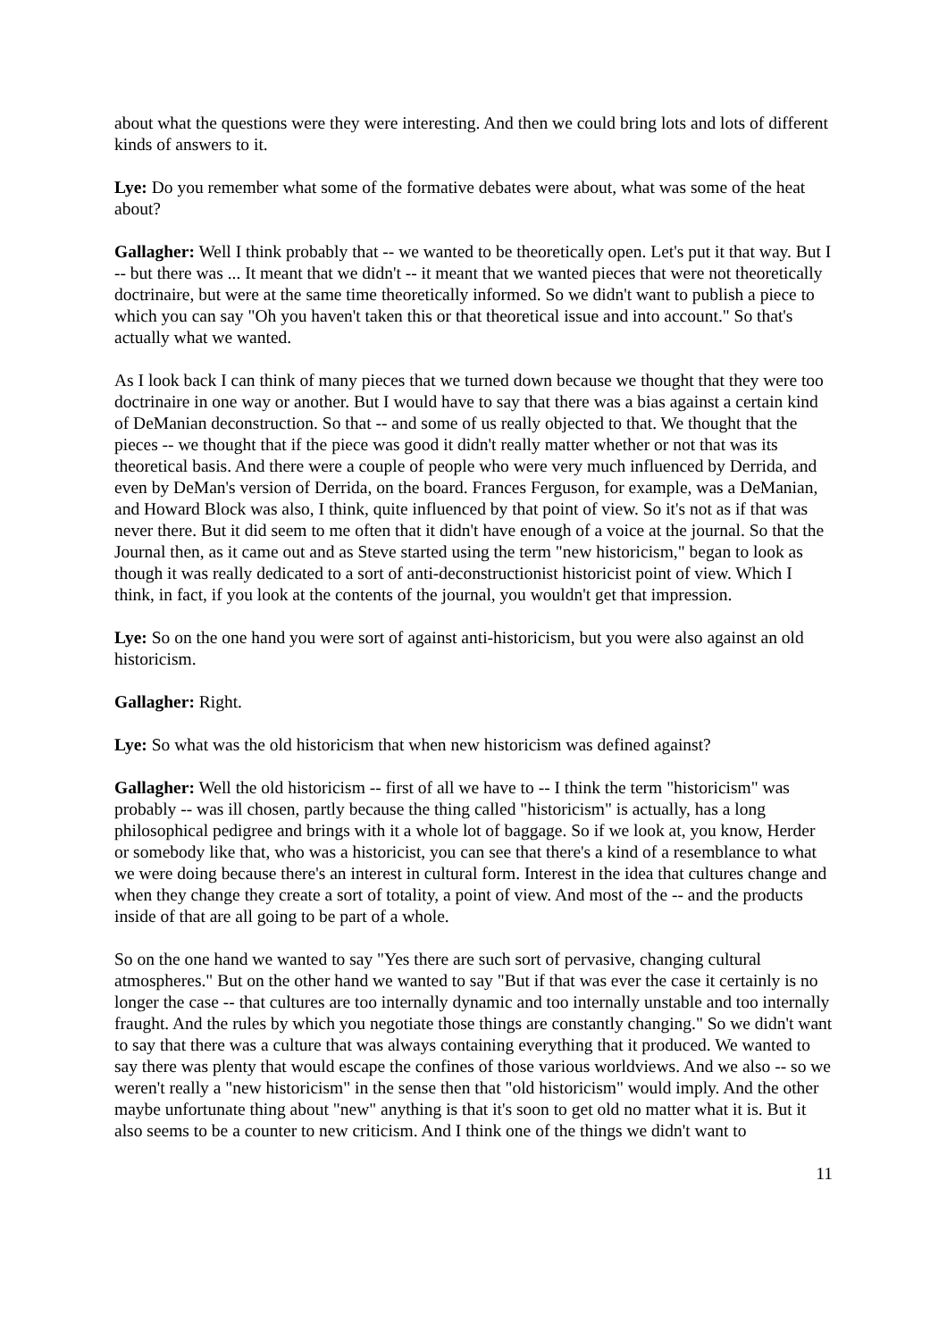about what the questions were they were interesting. And then we could bring lots and lots of different kinds of answers to it.
Lye: Do you remember what some of the formative debates were about, what was some of the heat about?
Gallagher: Well I think probably that -- we wanted to be theoretically open. Let's put it that way. But I -- but there was ... It meant that we didn't -- it meant that we wanted pieces that were not theoretically doctrinaire, but were at the same time theoretically informed. So we didn't want to publish a piece to which you can say "Oh you haven't taken this or that theoretical issue and into account." So that's actually what we wanted.
As I look back I can think of many pieces that we turned down because we thought that they were too doctrinaire in one way or another. But I would have to say that there was a bias against a certain kind of DeManian deconstruction. So that -- and some of us really objected to that. We thought that the pieces -- we thought that if the piece was good it didn't really matter whether or not that was its theoretical basis. And there were a couple of people who were very much influenced by Derrida, and even by DeMan's version of Derrida, on the board. Frances Ferguson, for example, was a DeManian, and Howard Block was also, I think, quite influenced by that point of view. So it's not as if that was never there. But it did seem to me often that it didn't have enough of a voice at the journal. So that the Journal then, as it came out and as Steve started using the term "new historicism," began to look as though it was really dedicated to a sort of anti-deconstructionist historicist point of view. Which I think, in fact, if you look at the contents of the journal, you wouldn't get that impression.
Lye: So on the one hand you were sort of against anti-historicism, but you were also against an old historicism.
Gallagher: Right.
Lye: So what was the old historicism that when new historicism was defined against?
Gallagher: Well the old historicism -- first of all we have to -- I think the term "historicism" was probably -- was ill chosen, partly because the thing called "historicism" is actually, has a long philosophical pedigree and brings with it a whole lot of baggage. So if we look at, you know, Herder or somebody like that, who was a historicist, you can see that there's a kind of a resemblance to what we were doing because there's an interest in cultural form. Interest in the idea that cultures change and when they change they create a sort of totality, a point of view. And most of the -- and the products inside of that are all going to be part of a whole.
So on the one hand we wanted to say "Yes there are such sort of pervasive, changing cultural atmospheres." But on the other hand we wanted to say "But if that was ever the case it certainly is no longer the case -- that cultures are too internally dynamic and too internally unstable and too internally fraught. And the rules by which you negotiate those things are constantly changing." So we didn't want to say that there was a culture that was always containing everything that it produced. We wanted to say there was plenty that would escape the confines of those various worldviews. And we also -- so we weren't really a "new historicism" in the sense then that "old historicism" would imply. And the other maybe unfortunate thing about "new" anything is that it's soon to get old no matter what it is. But it also seems to be a counter to new criticism. And I think one of the things we didn't want to
11